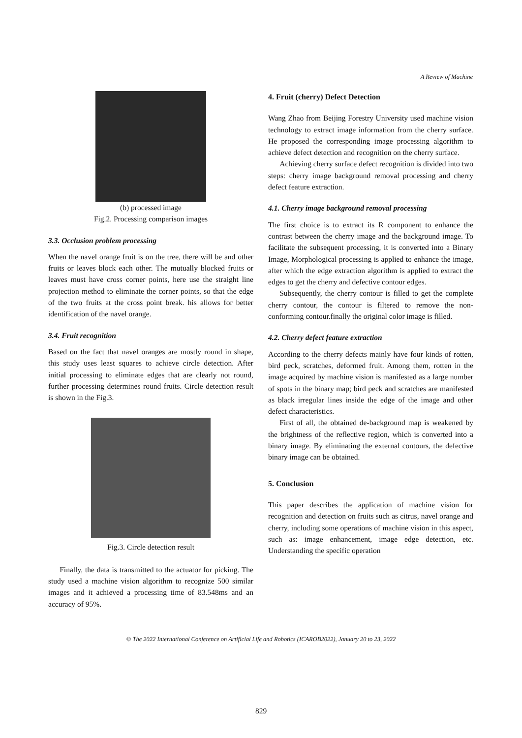A Review of Machine
(b) processed image
Fig.2. Processing comparison images
3.3. Occlusion problem processing
When the navel orange fruit is on the tree, there will be and other fruits or leaves block each other. The mutually blocked fruits or leaves must have cross corner points, here use the straight line projection method to eliminate the corner points, so that the edge of the two fruits at the cross point break. his allows for better identification of the navel orange.
3.4. Fruit recognition
Based on the fact that navel oranges are mostly round in shape, this study uses least squares to achieve circle detection. After initial processing to eliminate edges that are clearly not round, further processing determines round fruits. Circle detection result is shown in the Fig.3.
Fig.3. Circle detection result
Finally, the data is transmitted to the actuator for picking. The study used a machine vision algorithm to recognize 500 similar images and it achieved a processing time of 83.548ms and an accuracy of 95%.
4. Fruit (cherry) Defect Detection
Wang Zhao from Beijing Forestry University used machine vision technology to extract image information from the cherry surface. He proposed the corresponding image processing algorithm to achieve defect detection and recognition on the cherry surface.
Achieving cherry surface defect recognition is divided into two steps: cherry image background removal processing and cherry defect feature extraction.
4.1. Cherry image background removal processing
The first choice is to extract its R component to enhance the contrast between the cherry image and the background image. To facilitate the subsequent processing, it is converted into a Binary Image, Morphological processing is applied to enhance the image, after which the edge extraction algorithm is applied to extract the edges to get the cherry and defective contour edges.
Subsequently, the cherry contour is filled to get the complete cherry contour, the contour is filtered to remove the non-conforming contour.finally the original color image is filled.
4.2. Cherry defect feature extraction
According to the cherry defects mainly have four kinds of rotten, bird peck, scratches, deformed fruit. Among them, rotten in the image acquired by machine vision is manifested as a large number of spots in the binary map; bird peck and scratches are manifested as black irregular lines inside the edge of the image and other defect characteristics.
First of all, the obtained de-background map is weakened by the brightness of the reflective region, which is converted into a binary image. By eliminating the external contours, the defective binary image can be obtained.
5. Conclusion
This paper describes the application of machine vision for recognition and detection on fruits such as citrus, navel orange and cherry, including some operations of machine vision in this aspect, such as: image enhancement, image edge detection, etc. Understanding the specific operation
© The 2022 International Conference on Artificial Life and Robotics (ICAROB2022), January 20 to 23, 2022
829